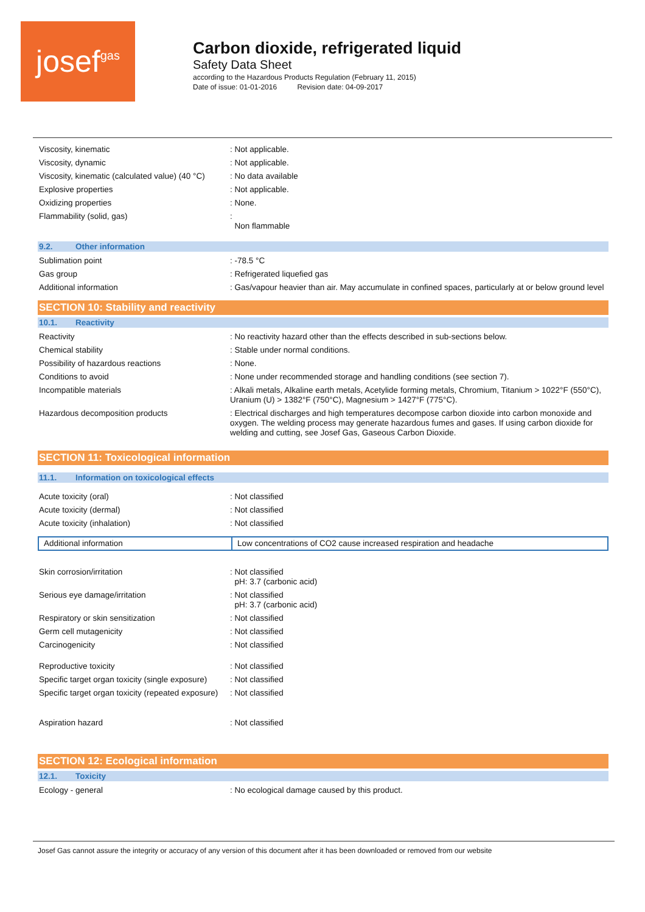josef gas
Carbon dioxide, refrigerated liquid
Safety Data Sheet
according to the Hazardous Products Regulation (February 11, 2015)
Date of issue: 01-01-2016 Revision date: 04-09-2017
| Viscosity, kinematic | : Not applicable. |
| Viscosity, dynamic | : Not applicable. |
| Viscosity, kinematic (calculated value) (40 °C) | : No data available |
| Explosive properties | : Not applicable. |
| Oxidizing properties | : None. |
| Flammability (solid, gas) | : Non flammable |
9.2. Other information
| Sublimation point | : -78.5 °C |
| Gas group | : Refrigerated liquefied gas |
| Additional information | : Gas/vapour heavier than air. May accumulate in confined spaces, particularly at or below ground level |
SECTION 10: Stability and reactivity
10.1. Reactivity
| Reactivity | : No reactivity hazard other than the effects described in sub-sections below. |
| Chemical stability | : Stable under normal conditions. |
| Possibility of hazardous reactions | : None. |
| Conditions to avoid | : None under recommended storage and handling conditions (see section 7). |
| Incompatible materials | : Alkali metals, Alkaline earth metals, Acetylide forming metals, Chromium, Titanium > 1022°F (550°C), Uranium (U) > 1382°F (750°C), Magnesium > 1427°F (775°C). |
| Hazardous decomposition products | : Electrical discharges and high temperatures decompose carbon dioxide into carbon monoxide and oxygen. The welding process may generate hazardous fumes and gases. If using carbon dioxide for welding and cutting, see Josef Gas, Gaseous Carbon Dioxide. |
SECTION 11: Toxicological information
11.1. Information on toxicological effects
| Acute toxicity (oral) | : Not classified |
| Acute toxicity (dermal) | : Not classified |
| Acute toxicity (inhalation) | : Not classified |
| Additional information | Low concentrations of CO2 cause increased respiration and headache |
| Skin corrosion/irritation | : Not classified pH: 3.7 (carbonic acid) |
| Serious eye damage/irritation | : Not classified pH: 3.7 (carbonic acid) |
| Respiratory or skin sensitization | : Not classified |
| Germ cell mutagenicity | : Not classified |
| Carcinogenicity | : Not classified |
| Reproductive toxicity | : Not classified |
| Specific target organ toxicity (single exposure) | : Not classified |
| Specific target organ toxicity (repeated exposure) | : Not classified |
| Aspiration hazard | : Not classified |
SECTION 12: Ecological information
12.1. Toxicity
| Ecology - general | : No ecological damage caused by this product. |
Josef Gas cannot assure the integrity or accuracy of any version of this document after it has been downloaded or removed from our website